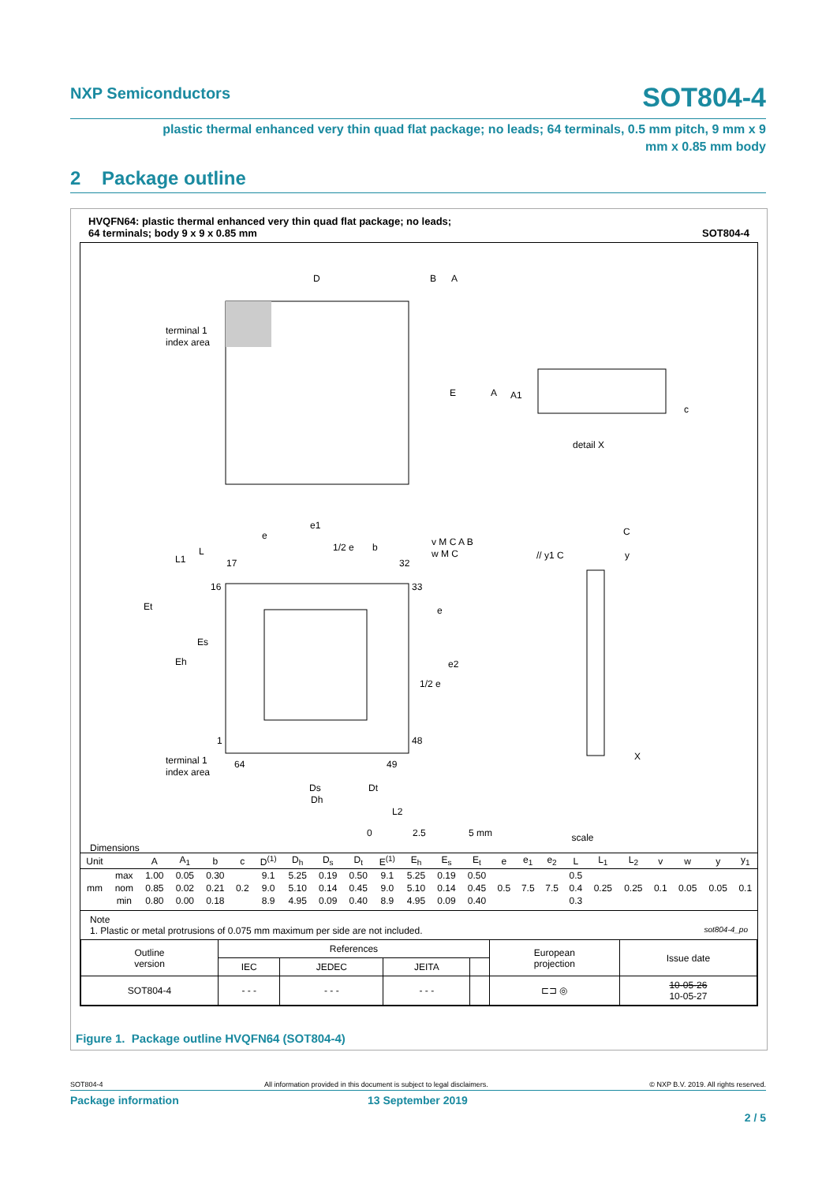NXP Semiconductors SOT804-4
plastic thermal enhanced very thin quad flat package; no leads; 64 terminals, 0.5 mm pitch, 9 mm x 9
mm x 0.85 mm body
2 Package outline
HVQFN64: plastic thermal enhanced very thin quad flat package; no leads;
64 terminals; body 9 x 9 x 0.85 mm SOT804-4
D
B
A
terminal 1
index area
E
A
A1
detail X
c
e1
e
1/2 e
b
v M C A B
w M C
// y1 C
C
y
L1
L
17
32
16
33
Et
e
Es
Eh
e2
1/2 e
1
48
terminal 1
index area
64
49
X
Ds
Dt
Dh
L2
0
2.5
5 mm
Dimensions
scale
| Unit | | A | A<sub>1</sub> | b | c | D<sup>(1)</sup> | D<sub>h</sub> | D<sub>s</sub> | D<sub>t</sub> | E<sup>(1)</sup> | E<sub>h</sub> | E<sub>s</sub> | E<sub>t</sub> | e | e<sub>1</sub> | e<sub>2</sub> | L | L<sub>1</sub> | L<sub>2</sub> | v | w | y | y<sub>1</sub> |
| --- | --- | --- | --- | --- | --- | --- | --- | --- | --- | --- | --- | --- | --- | --- | --- | --- | --- | --- | --- | --- | --- | --- | --- |
| mm | max | 1.00 | 0.05 | 0.30 | 0.2 | 9.1 | 5.25 | 0.19 | 0.50 | 9.1 | 5.25 | 0.19 | 0.50 | 0.5 | 7.5 | 7.5 | 0.5 | 0.25 | 0.25 | 0.1 | 0.05 | 0.05 | 0.1 |
| | nom | 0.85 | 0.02 | 0.21 | | 9.0 | 5.10 | 0.14 | 0.45 | 9.0 | 5.10 | 0.14 | 0.45 | | | | 0.4 | | | | | | |
| | min | 0.80 | 0.00 | 0.18 | | 8.9 | 4.95 | 0.09 | 0.40 | 8.9 | 4.95 | 0.09 | 0.40 | | | | 0.3 | | | | | | |
Note
1. Plastic or metal protrusions of 0.075 mm maximum per side are not included. sot804-4_po
| Outline version | References | | | | European projection | Issue date |
| | IEC | JEDEC | JEITA | | | |
| SOT804-4 | - - - | - - - | - - - | | ⊏⊐ ◎ | 10-05-26 10-05-27 |
Figure 1. Package outline HVQFN64 (SOT804-4)
SOT804-4 All information provided in this document is subject to legal disclaimers. © NXP B.V. 2019. All rights reserved.
Package information 13 September 2019
2 / 5